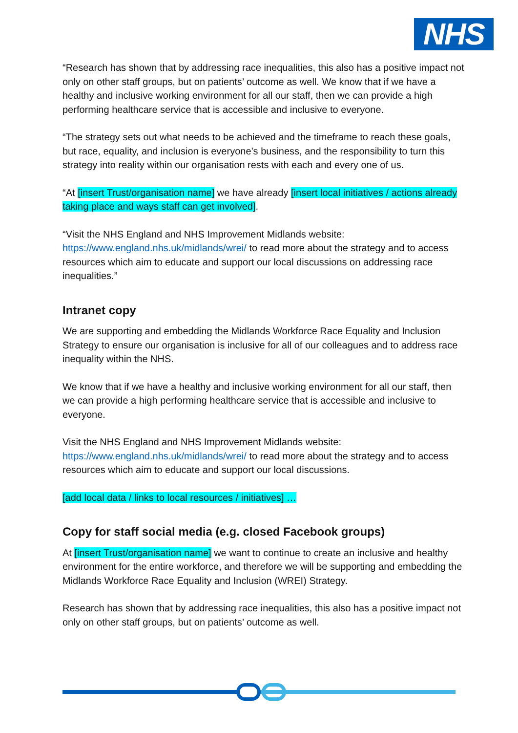NHS
“Research has shown that by addressing race inequalities, this also has a positive impact not only on other staff groups, but on patients’ outcome as well. We know that if we have a healthy and inclusive working environment for all our staff, then we can provide a high performing healthcare service that is accessible and inclusive to everyone.
“The strategy sets out what needs to be achieved and the timeframe to reach these goals, but race, equality, and inclusion is everyone’s business, and the responsibility to turn this strategy into reality within our organisation rests with each and every one of us.
“At [insert Trust/organisation name] we have already [insert local initiatives / actions already taking place and ways staff can get involved].
“Visit the NHS England and NHS Improvement Midlands website: https://www.england.nhs.uk/midlands/wrei/ to read more about the strategy and to access resources which aim to educate and support our local discussions on addressing race inequalities.”
Intranet copy
We are supporting and embedding the Midlands Workforce Race Equality and Inclusion Strategy to ensure our organisation is inclusive for all of our colleagues and to address race inequality within the NHS.
We know that if we have a healthy and inclusive working environment for all our staff, then we can provide a high performing healthcare service that is accessible and inclusive to everyone.
Visit the NHS England and NHS Improvement Midlands website: https://www.england.nhs.uk/midlands/wrei/ to read more about the strategy and to access resources which aim to educate and support our local discussions.
[add local data / links to local resources / initiatives] …
Copy for staff social media (e.g. closed Facebook groups)
At [insert Trust/organisation name] we want to continue to create an inclusive and healthy environment for the entire workforce, and therefore we will be supporting and embedding the Midlands Workforce Race Equality and Inclusion (WREI) Strategy.
Research has shown that by addressing race inequalities, this also has a positive impact not only on other staff groups, but on patients’ outcome as well.